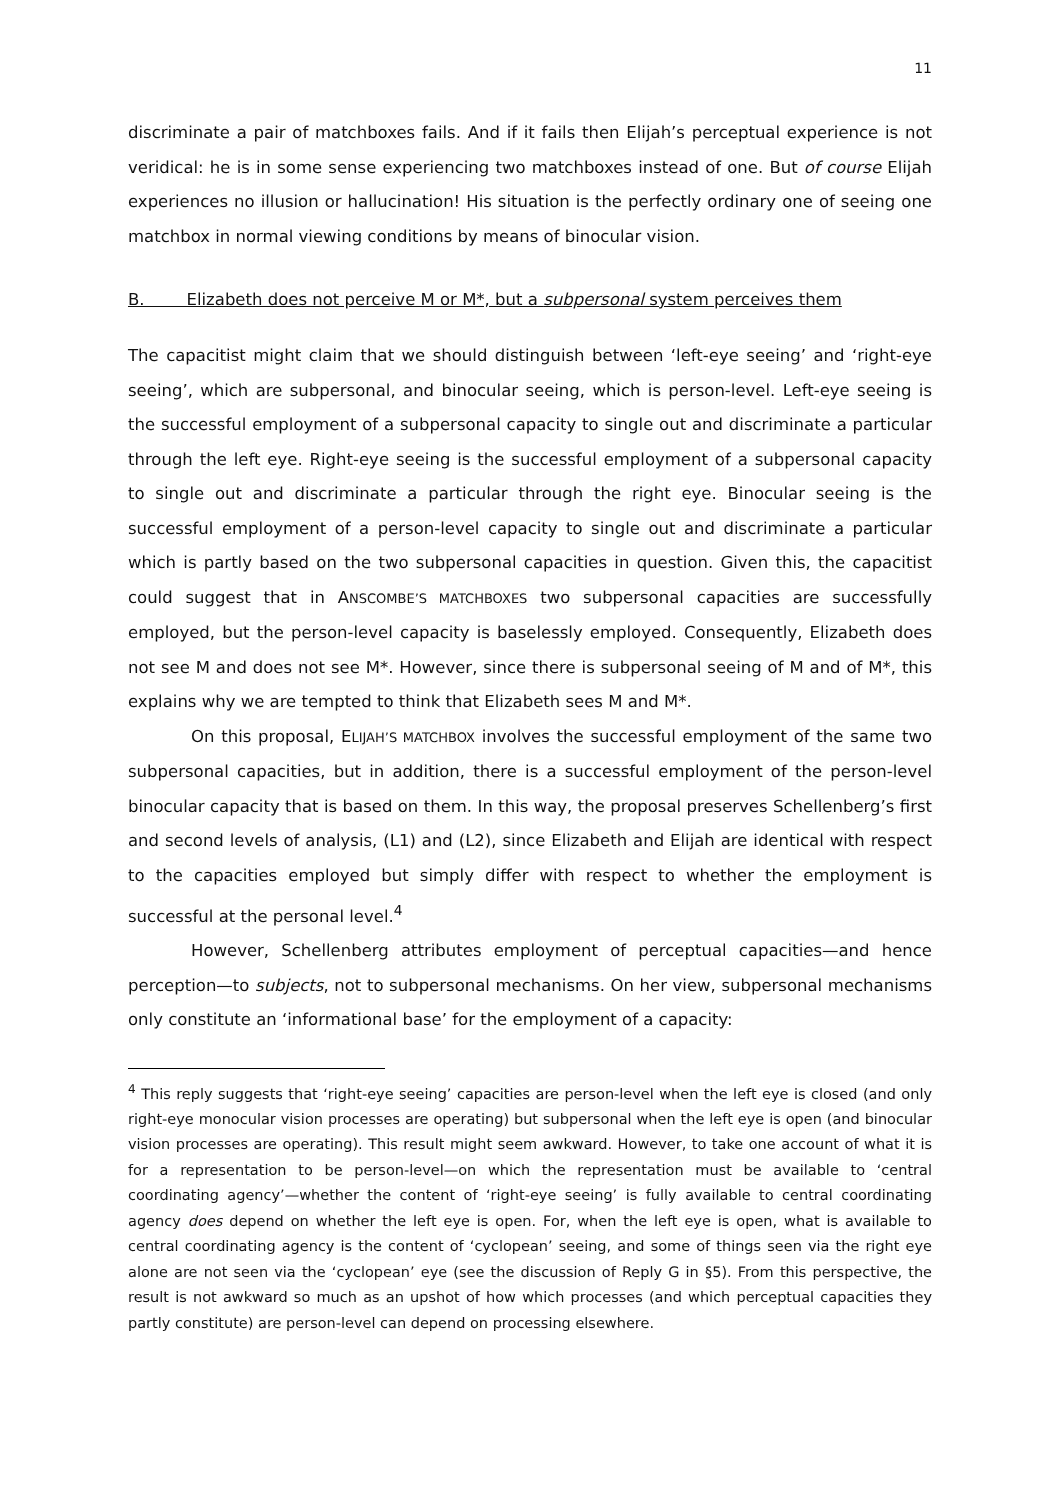11
discriminate a pair of matchboxes fails. And if it fails then Elijah’s perceptual experience is not veridical: he is in some sense experiencing two matchboxes instead of one. But of course Elijah experiences no illusion or hallucination! His situation is the perfectly ordinary one of seeing one matchbox in normal viewing conditions by means of binocular vision.
B. Elizabeth does not perceive M or M*, but a subpersonal system perceives them
The capacitist might claim that we should distinguish between ‘left-eye seeing’ and ‘right-eye seeing’, which are subpersonal, and binocular seeing, which is person-level. Left-eye seeing is the successful employment of a subpersonal capacity to single out and discriminate a particular through the left eye. Right-eye seeing is the successful employment of a subpersonal capacity to single out and discriminate a particular through the right eye. Binocular seeing is the successful employment of a person-level capacity to single out and discriminate a particular which is partly based on the two subpersonal capacities in question. Given this, the capacitist could suggest that in ANSCOMBE’S MATCHBOXES two subpersonal capacities are successfully employed, but the person-level capacity is baselessly employed. Consequently, Elizabeth does not see M and does not see M*. However, since there is subpersonal seeing of M and of M*, this explains why we are tempted to think that Elizabeth sees M and M*.
On this proposal, ELIJAH’S MATCHBOX involves the successful employment of the same two subpersonal capacities, but in addition, there is a successful employment of the person-level binocular capacity that is based on them. In this way, the proposal preserves Schellenberg’s first and second levels of analysis, (L1) and (L2), since Elizabeth and Elijah are identical with respect to the capacities employed but simply differ with respect to whether the employment is successful at the personal level.<sup>4</sup>
However, Schellenberg attributes employment of perceptual capacities—and hence perception—to subjects, not to subpersonal mechanisms. On her view, subpersonal mechanisms only constitute an ‘informational base’ for the employment of a capacity:
<sup>4</sup> This reply suggests that ‘right-eye seeing’ capacities are person-level when the left eye is closed (and only right-eye monocular vision processes are operating) but subpersonal when the left eye is open (and binocular vision processes are operating). This result might seem awkward. However, to take one account of what it is for a representation to be person-level—on which the representation must be available to ‘central coordinating agency’—whether the content of ‘right-eye seeing’ is fully available to central coordinating agency does depend on whether the left eye is open. For, when the left eye is open, what is available to central coordinating agency is the content of ‘cyclopean’ seeing, and some of things seen via the right eye alone are not seen via the ‘cyclopean’ eye (see the discussion of Reply G in §5). From this perspective, the result is not awkward so much as an upshot of how which processes (and which perceptual capacities they partly constitute) are person-level can depend on processing elsewhere.